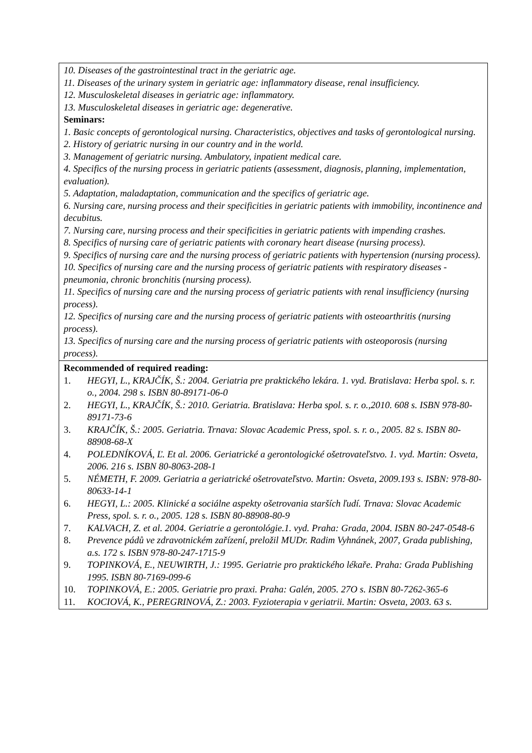| 10. Diseases of the gastrointestinal tract in the geriatric age. 11. Diseases of the urinary system in geriatric age: inflammatory disease, renal insufficiency. 12. Musculoskeletal diseases in geriatric age: inflammatory. 13. Musculoskeletal diseases in geriatric age: degenerative. Seminars: 1. Basic concepts of gerontological nursing. Characteristics, objectives and tasks of gerontological nursing. 2. History of geriatric nursing in our country and in the world. 3. Management of geriatric nursing. Ambulatory, inpatient medical care. 4. Specifics of the nursing process in geriatric patients (assessment, diagnosis, planning, implementation, evaluation). 5. Adaptation, maladaptation, communication and the specifics of geriatric age. 6. Nursing care, nursing process and their specificities in geriatric patients with immobility, incontinence and decubitus. 7. Nursing care, nursing process and their specificities in geriatric patients with impending crashes. 8. Specifics of nursing care of geriatric patients with coronary heart disease (nursing process). 9. Specifics of nursing care and the nursing process of geriatric patients with hypertension (nursing process). 10. Specifics of nursing care and the nursing process of geriatric patients with respiratory diseases - pneumonia, chronic bronchitis (nursing process). 11. Specifics of nursing care and the nursing process of geriatric patients with renal insufficiency (nursing process). 12. Specifics of nursing care and the nursing process of geriatric patients with osteoarthritis (nursing process). 13. Specifics of nursing care and the nursing process of geriatric patients with osteoporosis (nursing process). |
| Recommended of required reading: 1. HEGYI, L., KRAJČÍK, Š.: 2004. Geriatria pre praktického lekára. 1. vyd. Bratislava: Herba spol. s. r. o., 2004. 298 s. ISBN 80-89171-06-0 2. HEGYI, L., KRAJČÍK, Š.: 2010. Geriatria. Bratislava: Herba spol. s. r. o.,2010. 608 s. ISBN 978-80-89171-73-6 3. KRAJČÍK, Š.: 2005. Geriatria. Trnava: Slovac Academic Press, spol. s. r. o., 2005. 82 s. ISBN 80-88908-68-X 4. POLEDNÍKOVÁ, Ľ. Et al. 2006. Geriatrické a gerontologické ošetrovateľstvo. 1. vyd. Martin: Osveta, 2006. 216 s. ISBN 80-8063-208-1 5. NÉMETH, F. 2009. Geriatria a geriatrické ošetrovateľstvo. Martin: Osveta, 2009.193 s. ISBN: 978-80-80633-14-1 6. HEGYI, L.: 2005. Klinické a sociálne aspekty ošetrovania starších ľudí. Trnava: Slovac Academic Press, spol. s. r. o., 2005. 128 s. ISBN 80-88908-80-9 7. KALVACH, Z. et al. 2004. Geriatrie a gerontológie.1. vyd. Praha: Grada, 2004. ISBN 80-247-0548-6 8. Prevence pádů ve zdravotnickém zařízení, preložil MUDr. Radim Vyhnánek, 2007, Grada publishing, a.s. 172 s. ISBN 978-80-247-1715-9 9. TOPINKOVÁ, E., NEUWIRTH, J.: 1995. Geriatrie pro praktického lékaře. Praha: Grada Publishing 1995. ISBN 80-7169-099-6 10. TOPINKOVÁ, E.: 2005. Geriatrie pro praxi. Praha: Galén, 2005. 27O s. ISBN 80-7262-365-6 11. KOCIOVÁ, K., PEREGRINOVÁ, Z.: 2003. Fyzioterapia v geriatrii. Martin: Osveta, 2003. 63 s. |